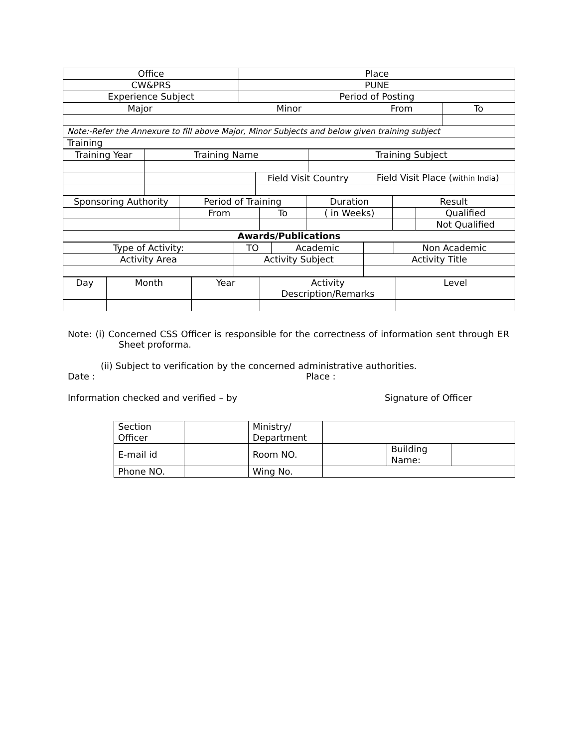| Office | Place |
| CW&PRS | PUNE |
| Experience Subject | Period of Posting |
| Major | Minor | From | To |
| Note:-Refer the Annexure to fill above Major, Minor Subjects and below given training subject | | | |
| Training | | | |
| Training Year | Training Name | | Training Subject | |
| | | Field Visit Country | | Field Visit Place ( within India ) |
| Sponsoring Authority | Period of Training | | Duration | Result | |
| | From | To | ( in Weeks) | | Qualified |
| | | | | | Not Qualified |
| Awards/Publications | | | | | |
| Type of Activity: | | TO | Academic | | Non Academic |
| Activity Area | Activity Subject | | | Activity Title | |
| Day | Month | Year | Activity Description/Remarks | Level |
Note: (i) Concerned CSS Officer is responsible for the correctness of information sent through ER Sheet proforma.
(ii) Subject to verification by the concerned administrative authorities.
Date : Place :
Information checked and verified – by Signature of Officer
| Section Officer | | Ministry/ Department | | | |
| E-mail id | | Room NO. | | Building Name: | |
| Phone NO. | | Wing No. | | | |